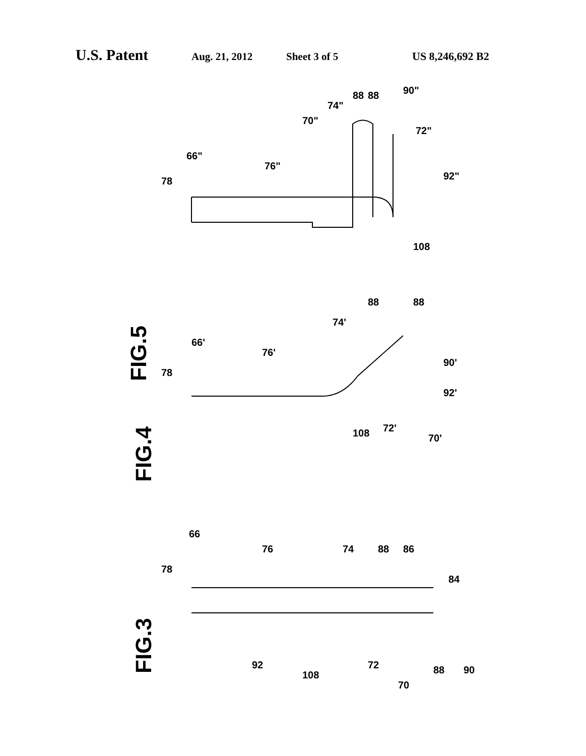U.S. Patent Aug. 21, 2012 Sheet 3 of 5 US 8,246,692 B2
FIG.5
FIG.4
FIG.3
78
66"
76"
70"
74"
88
88
90"
72"
92"
108
78
66'
76'
74'
88
88
90'
92'
108
72'
70'
78
66
76
74
88
86
84
92
108
72
70
88
90